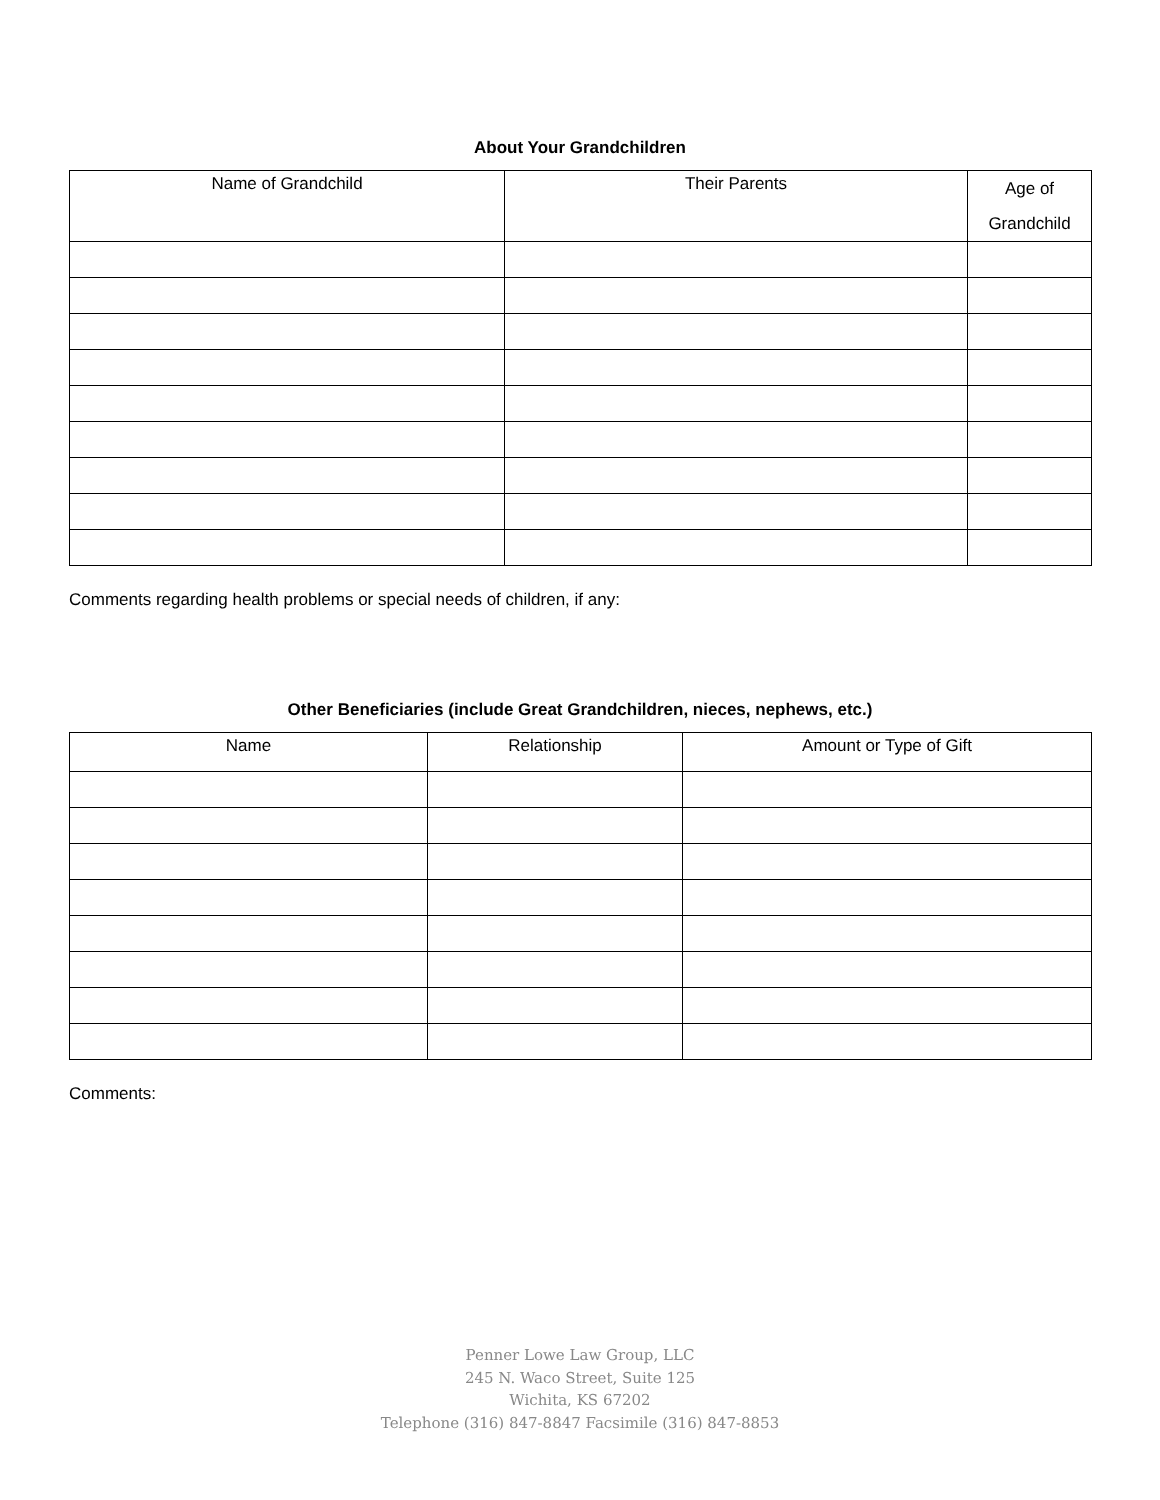About Your Grandchildren
| Name of Grandchild | Their Parents | Age of Grandchild |
| --- | --- | --- |
Comments regarding health problems or special needs of children, if any:
Other Beneficiaries (include Great Grandchildren, nieces, nephews, etc.)
| Name | Relationship | Amount or Type of Gift |
| --- | --- | --- |
Comments:
Penner Lowe Law Group, LLC
245 N. Waco Street, Suite 125
Wichita, KS 67202
Telephone (316) 847-8847 Facsimile (316) 847-8853